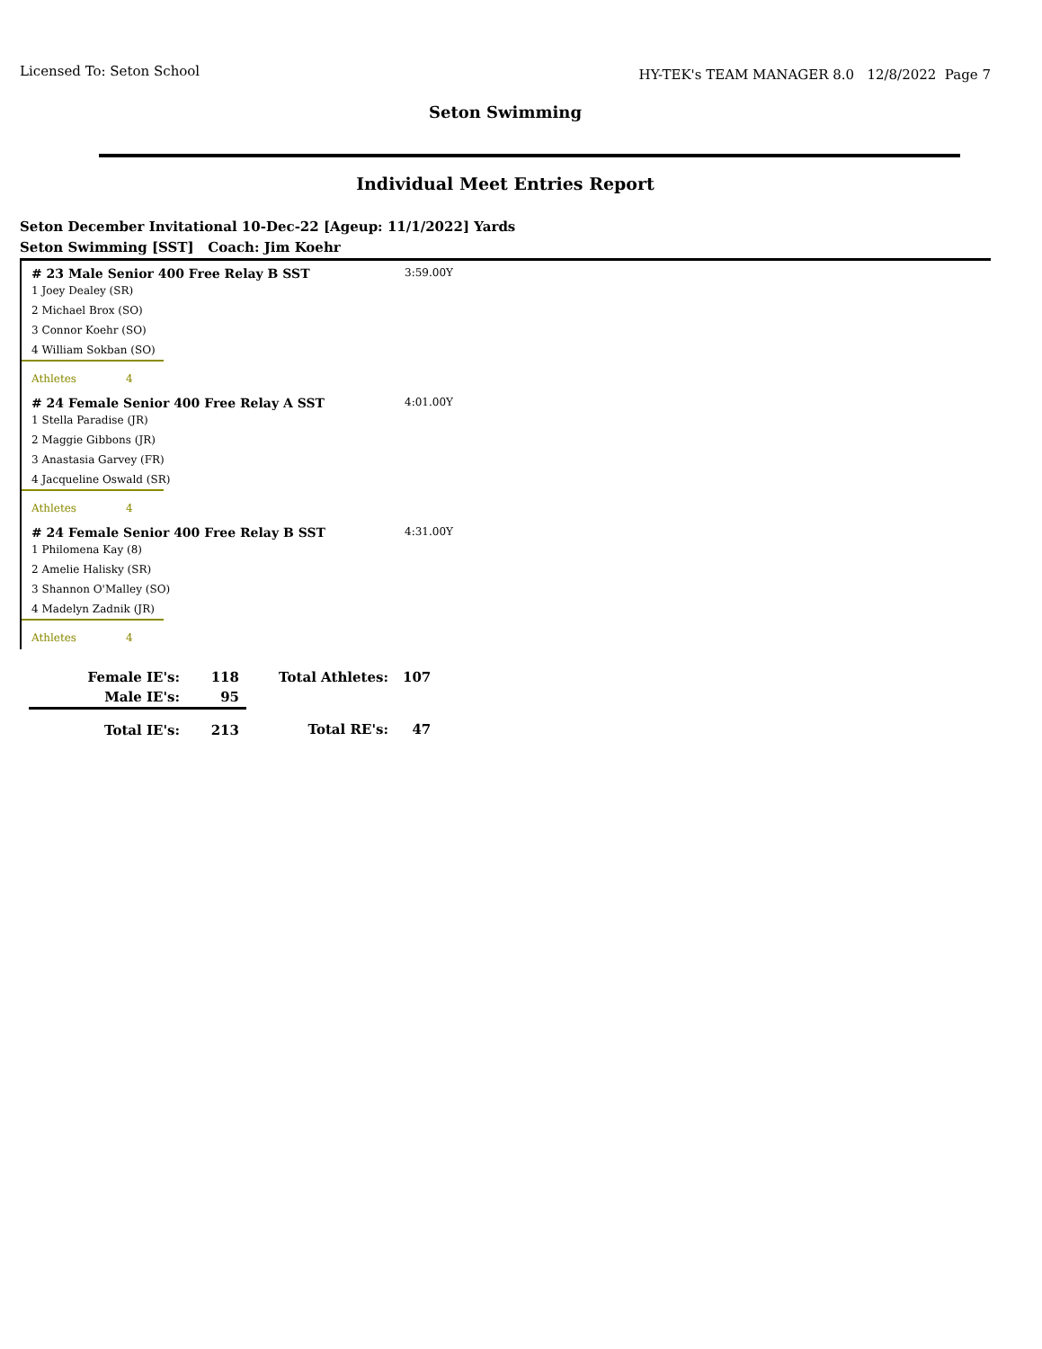Licensed To: Seton School HY-TEK's TEAM MANAGER 8.0 12/8/2022 Page 7
Seton Swimming
Individual Meet Entries Report
Seton December Invitational 10-Dec-22 [Ageup: 11/1/2022] Yards
Seton Swimming [SST] Coach: Jim Koehr
# 23 Male Senior 400 Free Relay B SST 3:59.00Y
1 Joey Dealey (SR)
2 Michael Brox (SO)
3 Connor Koehr (SO)
4 William Sokban (SO)
Athletes 4
# 24 Female Senior 400 Free Relay A SST 4:01.00Y
1 Stella Paradise (JR)
2 Maggie Gibbons (JR)
3 Anastasia Garvey (FR)
4 Jacqueline Oswald (SR)
Athletes 4
# 24 Female Senior 400 Free Relay B SST 4:31.00Y
1 Philomena Kay (8)
2 Amelie Halisky (SR)
3 Shannon O'Malley (SO)
4 Madelyn Zadnik (JR)
Athletes 4
| Female IE's: | 118 | Total Athletes: | 107 |
| Male IE's: | 95 | | |
| Total IE's: | 213 | Total RE's: | 47 |